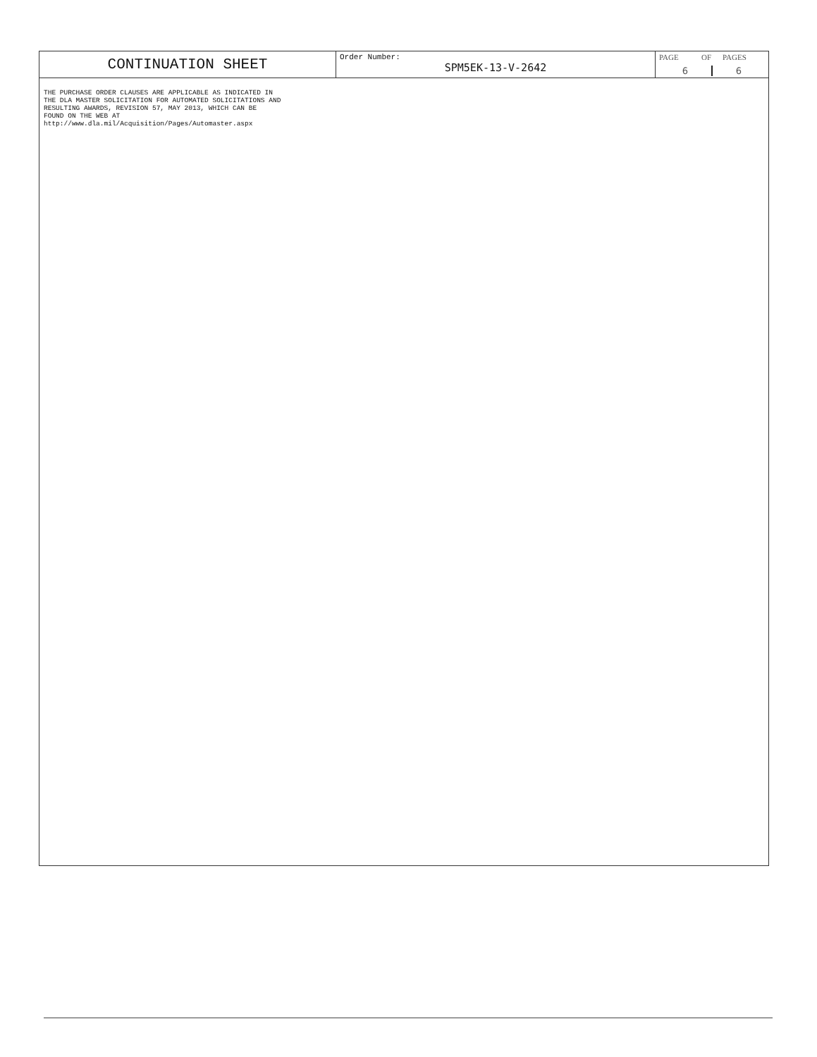| CONTINUATION SHEET | Order Number: SPM5EK-13-V-2642 | PAGE OF PAGES 6 6 |
THE PURCHASE ORDER CLAUSES ARE APPLICABLE AS INDICATED IN THE DLA MASTER SOLICITATION FOR AUTOMATED SOLICITATIONS AND RESULTING AWARDS, REVISION 57, MAY 2013, WHICH CAN BE FOUND ON THE WEB AT http://www.dla.mil/Acquisition/Pages/Automaster.aspx